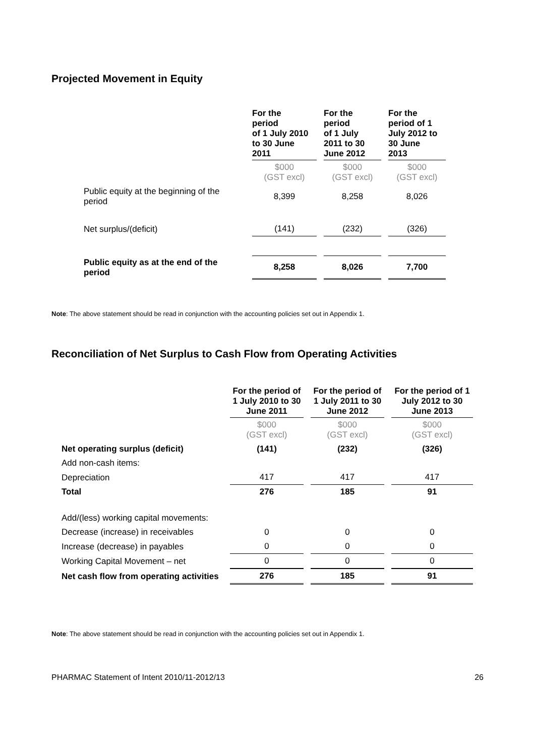Projected Movement in Equity
| | For the period of 1 July 2010 to 30 June 2011 | For the period of 1 July 2011 to 30 June 2012 | For the period of 1 July 2012 to 30 June 2013 |
| --- | --- | --- | --- |
| | $000 (GST excl) | $000 (GST excl) | $000 (GST excl) |
| Public equity at the beginning of the period | 8,399 | 8,258 | 8,026 |
| Net surplus/(deficit) | (141) | (232) | (326) |
| Public equity as at the end of the period | 8,258 | 8,026 | 7,700 |
Note: The above statement should be read in conjunction with the accounting policies set out in Appendix 1.
Reconciliation of Net Surplus to Cash Flow from Operating Activities
| | For the period of 1 July 2010 to 30 June 2011 | For the period of 1 July 2011 to 30 June 2012 | For the period of 1 July 2012 to 30 June 2013 |
| --- | --- | --- | --- |
| | $000 (GST excl) | $000 (GST excl) | $000 (GST excl) |
| Net operating surplus (deficit) | (141) | (232) | (326) |
| Add non-cash items: | | | |
| Depreciation | 417 | 417 | 417 |
| Total | 276 | 185 | 91 |
| Add/(less) working capital movements: | | | |
| Decrease (increase) in receivables | 0 | 0 | 0 |
| Increase (decrease) in payables | 0 | 0 | 0 |
| Working Capital Movement – net | 0 | 0 | 0 |
| Net cash flow from operating activities | 276 | 185 | 91 |
Note: The above statement should be read in conjunction with the accounting policies set out in Appendix 1.
PHARMAC Statement of Intent 2010/11-2012/13 26